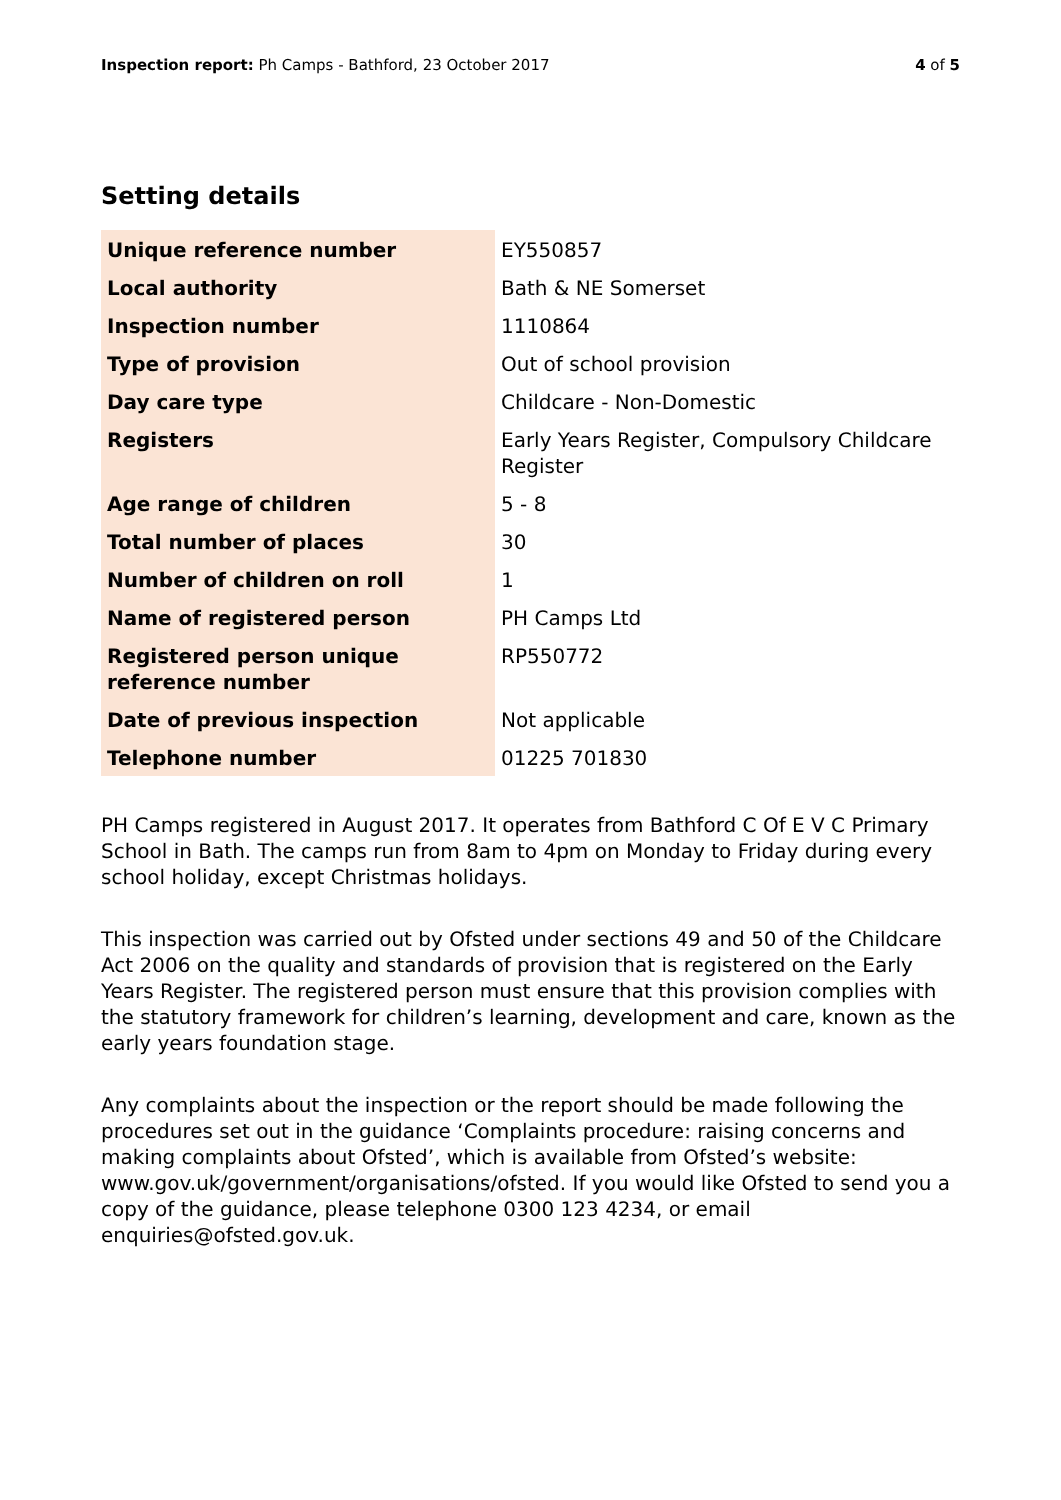Inspection report: Ph Camps - Bathford, 23 October 2017
4 of 5
Setting details
| Unique reference number | EY550857 |
| Local authority | Bath & NE Somerset |
| Inspection number | 1110864 |
| Type of provision | Out of school provision |
| Day care type | Childcare - Non-Domestic |
| Registers | Early Years Register, Compulsory Childcare Register |
| Age range of children | 5 - 8 |
| Total number of places | 30 |
| Number of children on roll | 1 |
| Name of registered person | PH Camps Ltd |
| Registered person unique reference number | RP550772 |
| Date of previous inspection | Not applicable |
| Telephone number | 01225 701830 |
PH Camps registered in August 2017. It operates from Bathford C Of E V C Primary School in Bath. The camps run from 8am to 4pm on Monday to Friday during every school holiday, except Christmas holidays.
This inspection was carried out by Ofsted under sections 49 and 50 of the Childcare Act 2006 on the quality and standards of provision that is registered on the Early Years Register. The registered person must ensure that this provision complies with the statutory framework for children’s learning, development and care, known as the early years foundation stage.
Any complaints about the inspection or the report should be made following the procedures set out in the guidance ‘Complaints procedure: raising concerns and making complaints about Ofsted’, which is available from Ofsted’s website: www.gov.uk/government/organisations/ofsted. If you would like Ofsted to send you a copy of the guidance, please telephone 0300 123 4234, or email enquiries@ofsted.gov.uk.